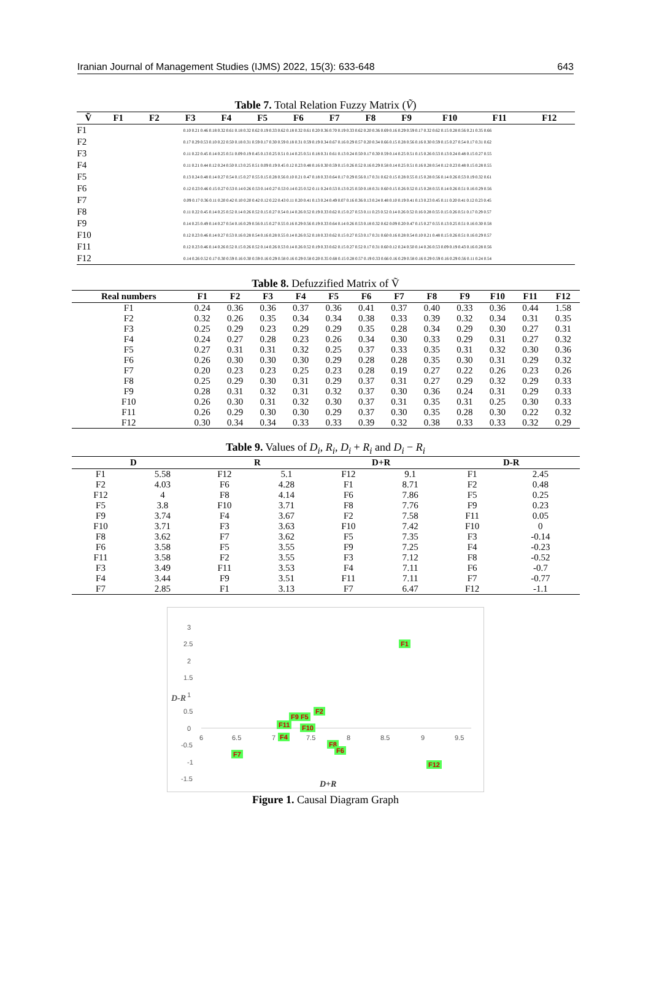Iranian Journal of Management Studies (IJMS) 2022, 15(3): 633-648 643
Table 7. Total Relation Fuzzy Matrix (Ṽ)
| Ṽ | F1 | F2 | F3 | F4 | F5 | F6 | F7 | F8 | F9 | F10 | F11 | F12 |
| --- | --- | --- | --- | --- | --- | --- | --- | --- | --- | --- | --- | --- |
| F1 | 0.10 0.21 0.46 0.18 0.32 0.61 0.18 0.32 0.62 0.19 0.33 0.62 0.18 0.32 0.61 0.20 0.36 0.70 0.19 0.33 0.62 0.20 0.36 0.69 0.16 0.29 0.59 0.17 0.32 0.62 0.15 0.28 0.56 0.21 0.35 0.66 | | | | | | | | | | | |
| F2 | 0.17 0.29 0.53 0.10 0.22 0.50 0.18 0.31 0.59 0.17 0.30 0.59 0.18 0.31 0.59 0.19 0.34 0.67 0.16 0.29 0.57 0.20 0.34 0.66 0.15 0.28 0.56 0.16 0.30 0.59 0.15 0.27 0.54 0.17 0.31 0.62 | | | | | | | | | | | |
| F3 | 0.11 0.22 0.45 0.14 0.25 0.51 0.09 0.19 0.45 0.13 0.25 0.51 0.14 0.25 0.51 0.18 0.31 0.61 0.13 0.24 0.50 0.17 0.30 0.59 0.14 0.25 0.51 0.15 0.26 0.53 0.13 0.24 0.48 0.15 0.27 0.55 | | | | | | | | | | | |
| F4 | 0.11 0.21 0.44 0.12 0.24 0.50 0.13 0.25 0.51 0.09 0.19 0.45 0.12 0.23 0.48 0.16 0.30 0.59 0.15 0.26 0.52 0.16 0.29 0.58 0.14 0.25 0.51 0.16 0.28 0.54 0.12 0.23 0.48 0.15 0.28 0.55 | | | | | | | | | | | |
| F5 | 0.13 0.24 0.48 0.14 0.27 0.54 0.15 0.27 0.55 0.15 0.28 0.56 0.10 0.21 0.47 0.18 0.33 0.64 0.17 0.29 0.56 0.17 0.31 0.62 0.15 0.28 0.55 0.15 0.28 0.56 0.14 0.26 0.53 0.19 0.32 0.61 | | | | | | | | | | | |
| F6 | 0.12 0.23 0.46 0.15 0.27 0.53 0.14 0.26 0.53 0.14 0.27 0.53 0.14 0.25 0.52 0.11 0.24 0.53 0.13 0.25 0.50 0.18 0.31 0.60 0.15 0.26 0.52 0.15 0.28 0.55 0.14 0.26 0.51 0.16 0.29 0.56 | | | | | | | | | | | |
| F7 | 0.09 0.17 0.36 0.11 0.20 0.42 0.10 0.20 0.42 0.12 0.22 0.43 0.11 0.20 0.41 0.13 0.24 0.49 0.07 0.16 0.36 0.13 0.24 0.48 0.10 0.19 0.41 0.13 0.23 0.45 0.11 0.20 0.41 0.12 0.23 0.45 | | | | | | | | | | | |
| F8 | 0.11 0.22 0.45 0.14 0.25 0.52 0.14 0.26 0.52 0.15 0.27 0.54 0.14 0.26 0.52 0.19 0.33 0.62 0.15 0.27 0.53 0.11 0.23 0.52 0.14 0.26 0.52 0.16 0.28 0.55 0.15 0.26 0.51 0.17 0.29 0.57 | | | | | | | | | | | |
| F9 | 0.14 0.25 0.49 0.14 0.27 0.54 0.16 0.29 0.56 0.15 0.27 0.55 0.16 0.29 0.56 0.19 0.33 0.64 0.14 0.26 0.53 0.18 0.32 0.62 0.09 0.20 0.47 0.15 0.27 0.55 0.13 0.25 0.51 0.16 0.30 0.58 | | | | | | | | | | | |
| F10 | 0.12 0.23 0.46 0.14 0.27 0.53 0.16 0.28 0.54 0.16 0.28 0.55 0.14 0.26 0.52 0.18 0.33 0.62 0.15 0.27 0.53 0.17 0.31 0.60 0.16 0.28 0.54 0.10 0.21 0.48 0.15 0.26 0.51 0.16 0.29 0.57 | | | | | | | | | | | |
| F11 | 0.12 0.23 0.46 0.14 0.26 0.52 0.15 0.26 0.52 0.14 0.26 0.53 0.14 0.26 0.52 0.19 0.33 0.62 0.15 0.27 0.52 0.17 0.31 0.60 0.12 0.24 0.50 0.14 0.26 0.53 0.09 0.19 0.43 0.16 0.28 0.56 | | | | | | | | | | | |
| F12 | 0.14 0.26 0.52 0.17 0.30 0.59 0.16 0.30 0.59 0.16 0.29 0.58 0.16 0.29 0.58 0.20 0.35 0.68 0.15 0.28 0.57 0.19 0.33 0.66 0.16 0.29 0.58 0.16 0.29 0.59 0.16 0.29 0.56 0.11 0.24 0.54 | | | | | | | | | | | |
Table 8. Defuzzified Matrix of Ṽ
| Real numbers | F1 | F2 | F3 | F4 | F5 | F6 | F7 | F8 | F9 | F10 | F11 | F12 |
| --- | --- | --- | --- | --- | --- | --- | --- | --- | --- | --- | --- | --- |
| F1 | 0.24 | 0.36 | 0.36 | 0.37 | 0.36 | 0.41 | 0.37 | 0.40 | 0.33 | 0.36 | 0.44 | 1.58 |
| F2 | 0.32 | 0.26 | 0.35 | 0.34 | 0.34 | 0.38 | 0.33 | 0.39 | 0.32 | 0.34 | 0.31 | 0.35 |
| F3 | 0.25 | 0.29 | 0.23 | 0.29 | 0.29 | 0.35 | 0.28 | 0.34 | 0.29 | 0.30 | 0.27 | 0.31 |
| F4 | 0.24 | 0.27 | 0.28 | 0.23 | 0.26 | 0.34 | 0.30 | 0.33 | 0.29 | 0.31 | 0.27 | 0.32 |
| F5 | 0.27 | 0.31 | 0.31 | 0.32 | 0.25 | 0.37 | 0.33 | 0.35 | 0.31 | 0.32 | 0.30 | 0.36 |
| F6 | 0.26 | 0.30 | 0.30 | 0.30 | 0.29 | 0.28 | 0.28 | 0.35 | 0.30 | 0.31 | 0.29 | 0.32 |
| F7 | 0.20 | 0.23 | 0.23 | 0.25 | 0.23 | 0.28 | 0.19 | 0.27 | 0.22 | 0.26 | 0.23 | 0.26 |
| F8 | 0.25 | 0.29 | 0.30 | 0.31 | 0.29 | 0.37 | 0.31 | 0.27 | 0.29 | 0.32 | 0.29 | 0.33 |
| F9 | 0.28 | 0.31 | 0.32 | 0.31 | 0.32 | 0.37 | 0.30 | 0.36 | 0.24 | 0.31 | 0.29 | 0.33 |
| F10 | 0.26 | 0.30 | 0.31 | 0.32 | 0.30 | 0.37 | 0.31 | 0.35 | 0.31 | 0.25 | 0.30 | 0.33 |
| F11 | 0.26 | 0.29 | 0.30 | 0.30 | 0.29 | 0.37 | 0.30 | 0.35 | 0.28 | 0.30 | 0.22 | 0.32 |
| F12 | 0.30 | 0.34 | 0.34 | 0.33 | 0.33 | 0.39 | 0.32 | 0.38 | 0.33 | 0.33 | 0.32 | 0.29 |
Table 9. Values of D<sub>i</sub>, R<sub>i</sub>, D<sub>i</sub> + R<sub>i</sub> and D<sub>i</sub> − R<sub>i</sub>
| D | | R | | D+R | | D-R | |
| --- | --- | --- | --- | --- | --- | --- | --- |
| F1 | 5.58 | F12 | 5.1 | F12 | 9.1 | F1 | 2.45 |
| F2 | 4.03 | F6 | 4.28 | F1 | 8.71 | F2 | 0.48 |
| F12 | 4 | F8 | 4.14 | F6 | 7.86 | F5 | 0.25 |
| F5 | 3.8 | F10 | 3.71 | F8 | 7.76 | F9 | 0.23 |
| F9 | 3.74 | F4 | 3.67 | F2 | 7.58 | F11 | 0.05 |
| F10 | 3.71 | F3 | 3.63 | F10 | 7.42 | F10 | 0 |
| F8 | 3.62 | F7 | 3.62 | F5 | 7.35 | F3 | -0.14 |
| F6 | 3.58 | F5 | 3.55 | F9 | 7.25 | F4 | -0.23 |
| F11 | 3.58 | F2 | 3.55 | F3 | 7.12 | F8 | -0.52 |
| F3 | 3.49 | F11 | 3.53 | F4 | 7.11 | F6 | -0.7 |
| F4 | 3.44 | F9 | 3.51 | F11 | 7.11 | F7 | -0.77 |
| F7 | 2.85 | F1 | 3.13 | F7 | 6.47 | F12 | -1.1 |
3
2.5
2
1.5
D-R 1
0.5
0
-0.5
-1
-1.5
6 6.5 7 7.5 8 8.5 9 9.5
F1
F2
F9 F5
F11 F10
F4
F8
F6
F7
F12
D+R
Figure 1. Causal Diagram Graph